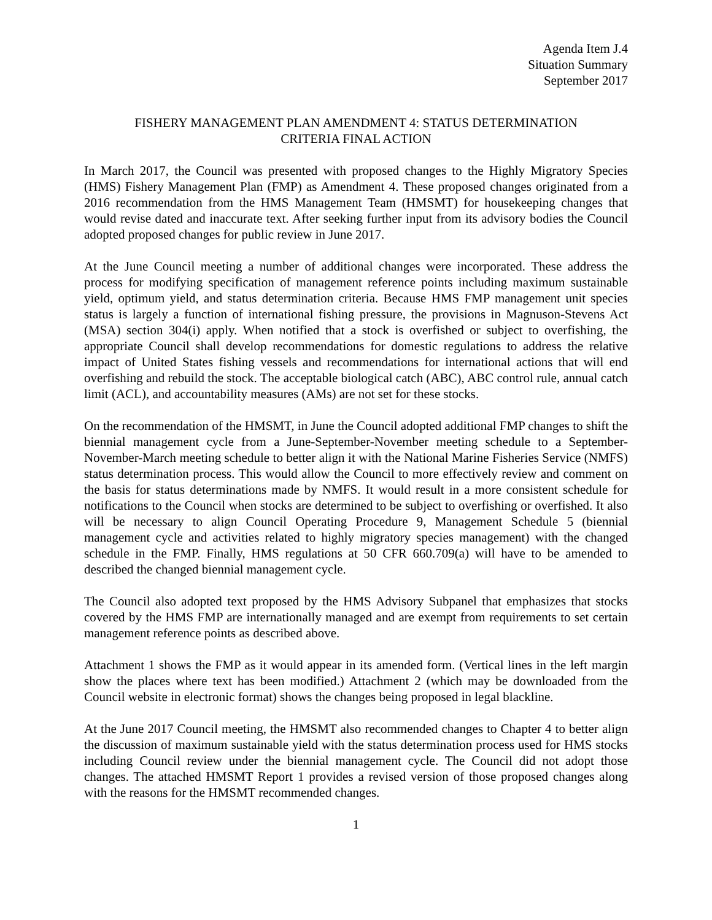Agenda Item J.4
Situation Summary
September 2017
FISHERY MANAGEMENT PLAN AMENDMENT 4: STATUS DETERMINATION
CRITERIA FINAL ACTION
In March 2017, the Council was presented with proposed changes to the Highly Migratory Species (HMS) Fishery Management Plan (FMP) as Amendment 4. These proposed changes originated from a 2016 recommendation from the HMS Management Team (HMSMT) for housekeeping changes that would revise dated and inaccurate text. After seeking further input from its advisory bodies the Council adopted proposed changes for public review in June 2017.
At the June Council meeting a number of additional changes were incorporated. These address the process for modifying specification of management reference points including maximum sustainable yield, optimum yield, and status determination criteria. Because HMS FMP management unit species status is largely a function of international fishing pressure, the provisions in Magnuson-Stevens Act (MSA) section 304(i) apply. When notified that a stock is overfished or subject to overfishing, the appropriate Council shall develop recommendations for domestic regulations to address the relative impact of United States fishing vessels and recommendations for international actions that will end overfishing and rebuild the stock. The acceptable biological catch (ABC), ABC control rule, annual catch limit (ACL), and accountability measures (AMs) are not set for these stocks.
On the recommendation of the HMSMT, in June the Council adopted additional FMP changes to shift the biennial management cycle from a June-September-November meeting schedule to a September-November-March meeting schedule to better align it with the National Marine Fisheries Service (NMFS) status determination process. This would allow the Council to more effectively review and comment on the basis for status determinations made by NMFS. It would result in a more consistent schedule for notifications to the Council when stocks are determined to be subject to overfishing or overfished. It also will be necessary to align Council Operating Procedure 9, Management Schedule 5 (biennial management cycle and activities related to highly migratory species management) with the changed schedule in the FMP. Finally, HMS regulations at 50 CFR 660.709(a) will have to be amended to described the changed biennial management cycle.
The Council also adopted text proposed by the HMS Advisory Subpanel that emphasizes that stocks covered by the HMS FMP are internationally managed and are exempt from requirements to set certain management reference points as described above.
Attachment 1 shows the FMP as it would appear in its amended form. (Vertical lines in the left margin show the places where text has been modified.) Attachment 2 (which may be downloaded from the Council website in electronic format) shows the changes being proposed in legal blackline.
At the June 2017 Council meeting, the HMSMT also recommended changes to Chapter 4 to better align the discussion of maximum sustainable yield with the status determination process used for HMS stocks including Council review under the biennial management cycle. The Council did not adopt those changes. The attached HMSMT Report 1 provides a revised version of those proposed changes along with the reasons for the HMSMT recommended changes.
1